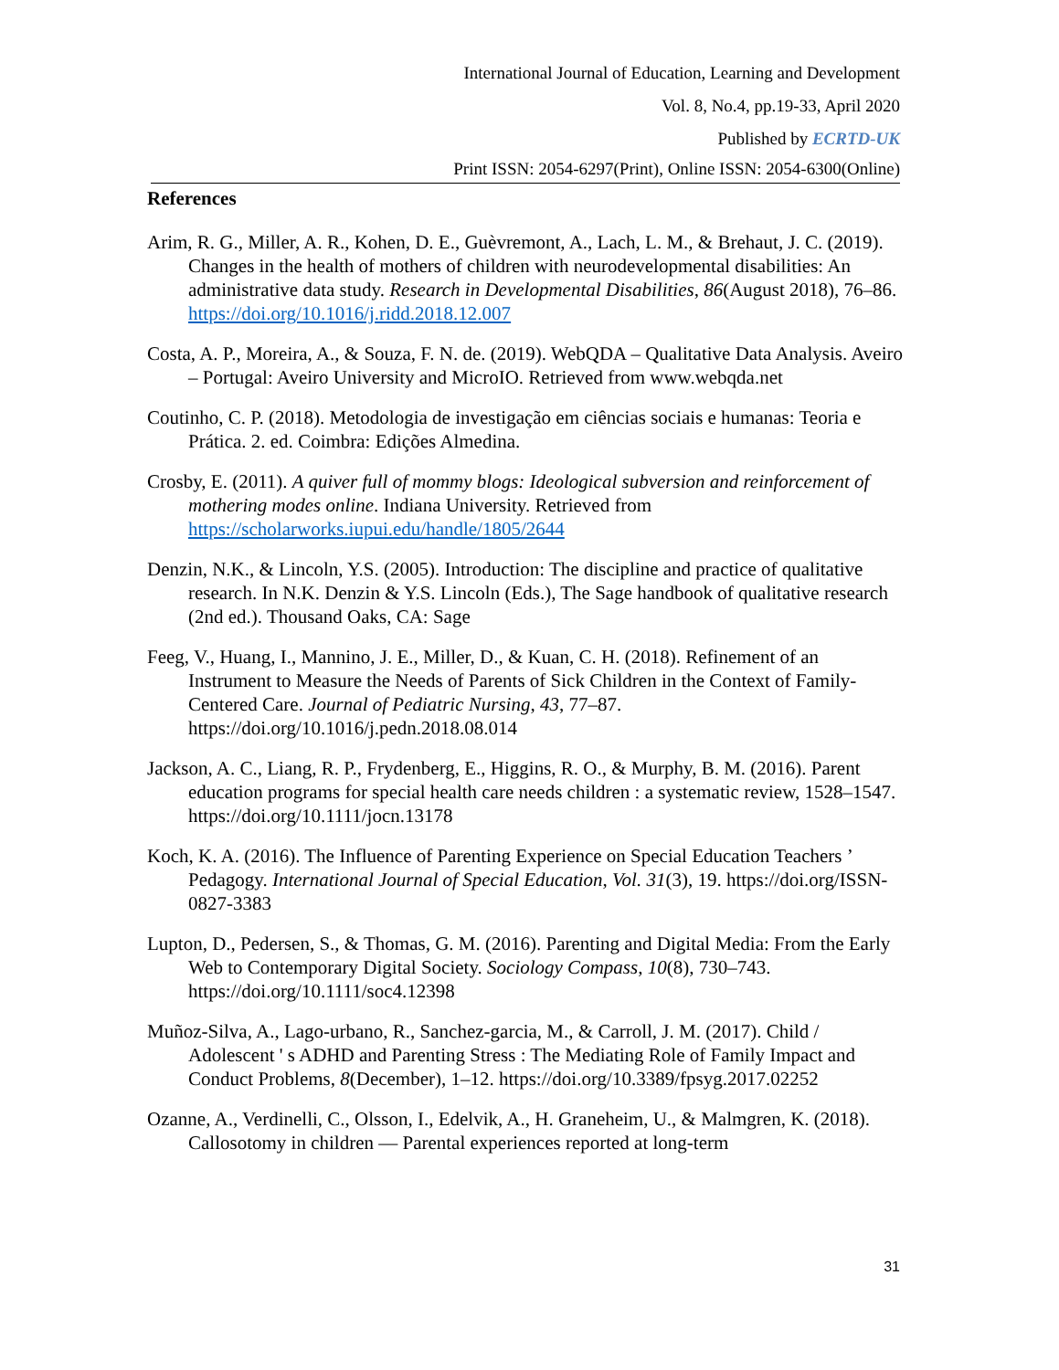International Journal of Education, Learning and Development
Vol. 8, No.4, pp.19-33, April 2020
Published by ECRTD-UK
Print ISSN: 2054-6297(Print), Online ISSN: 2054-6300(Online)
References
Arim, R. G., Miller, A. R., Kohen, D. E., Guèvremont, A., Lach, L. M., & Brehaut, J. C. (2019). Changes in the health of mothers of children with neurodevelopmental disabilities: An administrative data study. Research in Developmental Disabilities, 86(August 2018), 76–86. https://doi.org/10.1016/j.ridd.2018.12.007
Costa, A. P., Moreira, A., & Souza, F. N. de. (2019). WebQDA – Qualitative Data Analysis. Aveiro – Portugal: Aveiro University and MicroIO. Retrieved from www.webqda.net
Coutinho, C. P. (2018). Metodologia de investigação em ciências sociais e humanas: Teoria e Prática. 2. ed. Coimbra: Edições Almedina.
Crosby, E. (2011). A quiver full of mommy blogs: Ideological subversion and reinforcement of mothering modes online. Indiana University. Retrieved from https://scholarworks.iupui.edu/handle/1805/2644
Denzin, N.K., & Lincoln, Y.S. (2005). Introduction: The discipline and practice of qualitative research. In N.K. Denzin & Y.S. Lincoln (Eds.), The Sage handbook of qualitative research (2nd ed.). Thousand Oaks, CA: Sage
Feeg, V., Huang, I., Mannino, J. E., Miller, D., & Kuan, C. H. (2018). Refinement of an Instrument to Measure the Needs of Parents of Sick Children in the Context of Family-Centered Care. Journal of Pediatric Nursing, 43, 77–87. https://doi.org/10.1016/j.pedn.2018.08.014
Jackson, A. C., Liang, R. P., Frydenberg, E., Higgins, R. O., & Murphy, B. M. (2016). Parent education programs for special health care needs children : a systematic review, 1528–1547. https://doi.org/10.1111/jocn.13178
Koch, K. A. (2016). The Influence of Parenting Experience on Special Education Teachers ’ Pedagogy. International Journal of Special Education, Vol. 31(3), 19. https://doi.org/ISSN-0827-3383
Lupton, D., Pedersen, S., & Thomas, G. M. (2016). Parenting and Digital Media: From the Early Web to Contemporary Digital Society. Sociology Compass, 10(8), 730–743. https://doi.org/10.1111/soc4.12398
Muñoz-Silva, A., Lago-urbano, R., Sanchez-garcia, M., & Carroll, J. M. (2017). Child / Adolescent ' s ADHD and Parenting Stress : The Mediating Role of Family Impact and Conduct Problems, 8(December), 1–12. https://doi.org/10.3389/fpsyg.2017.02252
Ozanne, A., Verdinelli, C., Olsson, I., Edelvik, A., H. Graneheim, U., & Malmgren, K. (2018). Callosotomy in children — Parental experiences reported at long-term
31